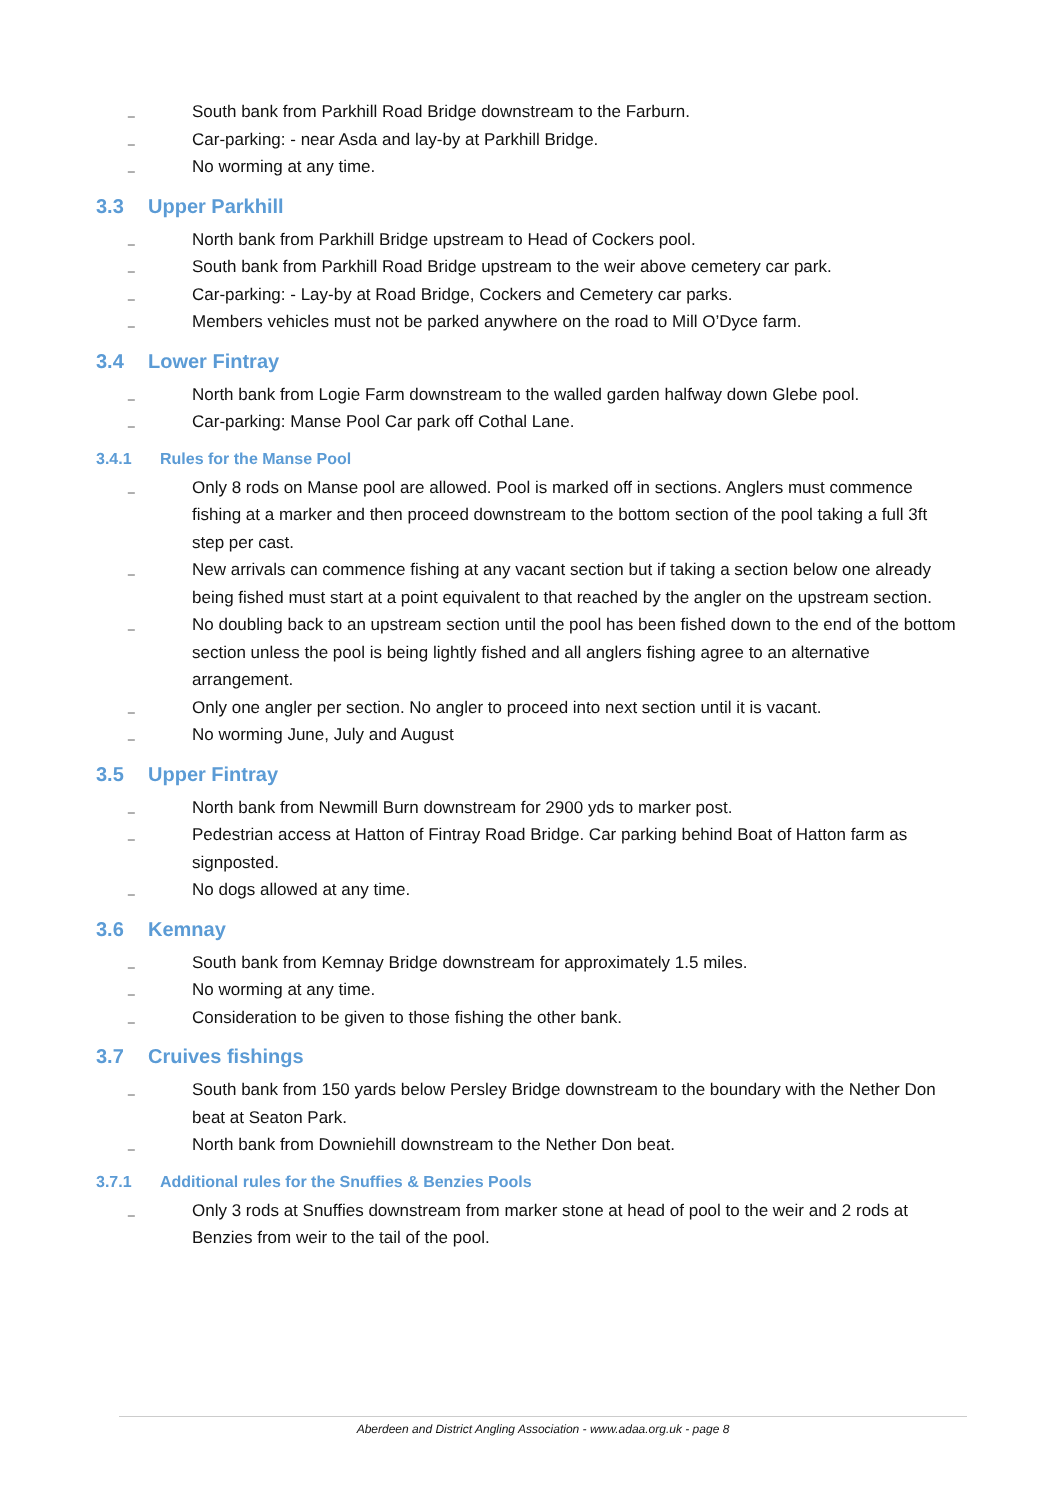_ South bank from Parkhill Road Bridge downstream to the Farburn.
_ Car-parking: - near Asda and lay-by at Parkhill Bridge.
_ No worming at any time.
3.3 Upper Parkhill
_ North bank from Parkhill Bridge upstream to Head of Cockers pool.
_ South bank from Parkhill Road Bridge upstream to the weir above cemetery car park.
_ Car-parking: - Lay-by at Road Bridge, Cockers and Cemetery car parks.
_ Members vehicles must not be parked anywhere on the road to Mill O’Dyce farm.
3.4 Lower Fintray
_ North bank from Logie Farm downstream to the walled garden halfway down Glebe pool.
_ Car-parking: Manse Pool Car park off Cothal Lane.
3.4.1 Rules for the Manse Pool
_ Only 8 rods on Manse pool are allowed. Pool is marked off in sections. Anglers must commence fishing at a marker and then proceed downstream to the bottom section of the pool taking a full 3ft step per cast.
_ New arrivals can commence fishing at any vacant section but if taking a section below one already being fished must start at a point equivalent to that reached by the angler on the upstream section.
_ No doubling back to an upstream section until the pool has been fished down to the end of the bottom section unless the pool is being lightly fished and all anglers fishing agree to an alternative arrangement.
_ Only one angler per section. No angler to proceed into next section until it is vacant.
_ No worming June, July and August
3.5 Upper Fintray
_ North bank from Newmill Burn downstream for 2900 yds to marker post.
_ Pedestrian access at Hatton of Fintray Road Bridge. Car parking behind Boat of Hatton farm as signposted.
_ No dogs allowed at any time.
3.6 Kemnay
_ South bank from Kemnay Bridge downstream for approximately 1.5 miles.
_ No worming at any time.
_ Consideration to be given to those fishing the other bank.
3.7 Cruives fishings
_ South bank from 150 yards below Persley Bridge downstream to the boundary with the Nether Don beat at Seaton Park.
_ North bank from Downiehill downstream to the Nether Don beat.
3.7.1 Additional rules for the Snuffies & Benzies Pools
_ Only 3 rods at Snuffies downstream from marker stone at head of pool to the weir and 2 rods at Benzies from weir to the tail of the pool.
Aberdeen and District Angling Association - www.adaa.org.uk - page 8